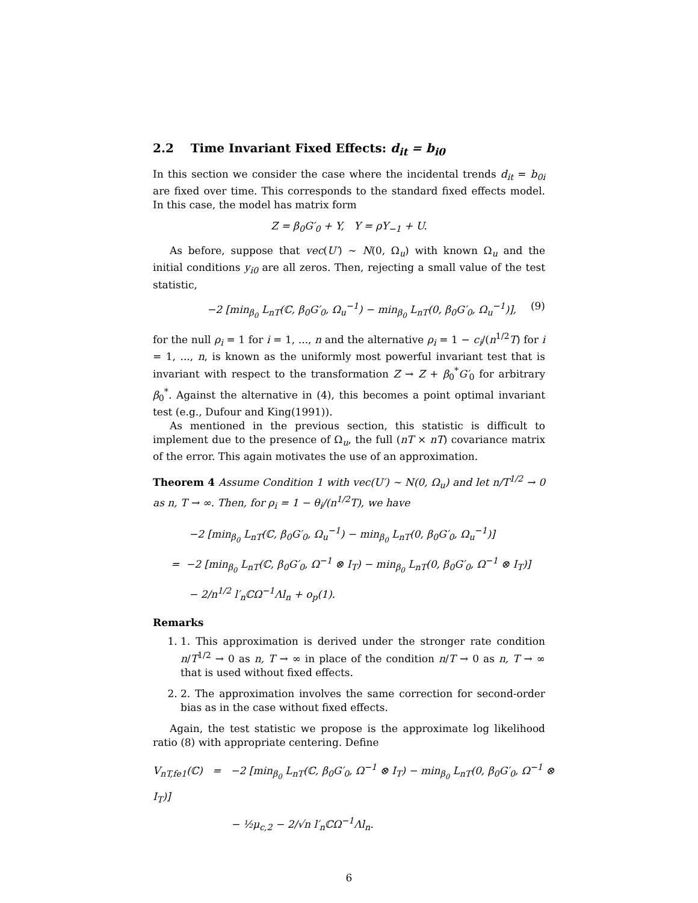2.2 Time Invariant Fixed Effects: d<sub>it</sub> = b<sub>i0</sub>
In this section we consider the case where the incidental trends d<sub>it</sub> = b<sub>0i</sub> are fixed over time. This corresponds to the standard fixed effects model. In this case, the model has matrix form
Z = β<sub>0</sub>G′<sub>0</sub> + Y, Y = ρY<sub>−1</sub> + U.
As before, suppose that vec(U′) ∼ N(0, Ω<sub>u</sub>) with known Ω<sub>u</sub> and the initial conditions y<sub>i0</sub> are all zeros. Then, rejecting a small value of the test statistic,
−2 [min<sub>β<sub>0</sub></sub> L<sub>nT</sub>(ℂ, β<sub>0</sub>G′<sub>0</sub>, Ω<sub>u</sub><sup>−1</sup>) − min<sub>β<sub>0</sub></sub> L<sub>nT</sub>(0, β<sub>0</sub>G′<sub>0</sub>, Ω<sub>u</sub><sup>−1</sup>)], (9)
for the null ρ<sub>i</sub> = 1 for i = 1, ..., n and the alternative ρ<sub>i</sub> = 1 − c<sub>i</sub>/(n<sup>1/2</sup>T) for i = 1, ..., n, is known as the uniformly most powerful invariant test that is invariant with respect to the transformation Z → Z + β<sub>0</sub><sup>*</sup>G′<sub>0</sub> for arbitrary β<sub>0</sub><sup>*</sup>. Against the alternative in (4), this becomes a point optimal invariant test (e.g., Dufour and King(1991)).
As mentioned in the previous section, this statistic is difficult to implement due to the presence of Ω<sub>u</sub>, the full (nT × nT) covariance matrix of the error. This again motivates the use of an approximation.
Theorem 4 Assume Condition 1 with vec(U′) ∼ N(0, Ω<sub>u</sub>) and let n/T<sup>1/2</sup> → 0 as n, T → ∞. Then, for ρ<sub>i</sub> = 1 − θ<sub>i</sub>/(n<sup>1/2</sup>T), we have
−2 [min<sub>β<sub>0</sub></sub> L<sub>nT</sub>(ℂ, β<sub>0</sub>G′<sub>0</sub>, Ω<sub>u</sub><sup>−1</sup>) − min<sub>β<sub>0</sub></sub> L<sub>nT</sub>(0, β<sub>0</sub>G′<sub>0</sub>, Ω<sub>u</sub><sup>−1</sup>)]
= −2 [min<sub>β<sub>0</sub></sub> L<sub>nT</sub>(ℂ, β<sub>0</sub>G′<sub>0</sub>, Ω<sup>−1</sup> ⊗ I<sub>T</sub>) − min<sub>β<sub>0</sub></sub> L<sub>nT</sub>(0, β<sub>0</sub>G′<sub>0</sub>, Ω<sup>−1</sup> ⊗ I<sub>T</sub>)]
− 2/n<sup>1/2</sup> l′<sub>n</sub>ℂΩ<sup>−1</sup>Λl<sub>n</sub> + o<sub>p</sub>(1).
Remarks
1. 1. This approximation is derived under the stronger rate condition n/T<sup>1/2</sup> → 0 as n, T → ∞ in place of the condition n/T → 0 as n, T → ∞ that is used without fixed effects.
2. 2. The approximation involves the same correction for second-order bias as in the case without fixed effects.
Again, the test statistic we propose is the approximate log likelihood ratio (8) with appropriate centering. Define
V<sub>nT,fe1</sub>(ℂ) = −2 [min<sub>β<sub>0</sub></sub> L<sub>nT</sub>(ℂ, β<sub>0</sub>G′<sub>0</sub>, Ω<sup>−1</sup> ⊗ I<sub>T</sub>) − min<sub>β<sub>0</sub></sub> L<sub>nT</sub>(0, β<sub>0</sub>G′<sub>0</sub>, Ω<sup>−1</sup> ⊗ I<sub>T</sub>)]
− ½μ<sub>c,2</sub> − 2/√n l′<sub>n</sub>ℂΩ<sup>−1</sup>Λl<sub>n</sub>.
6